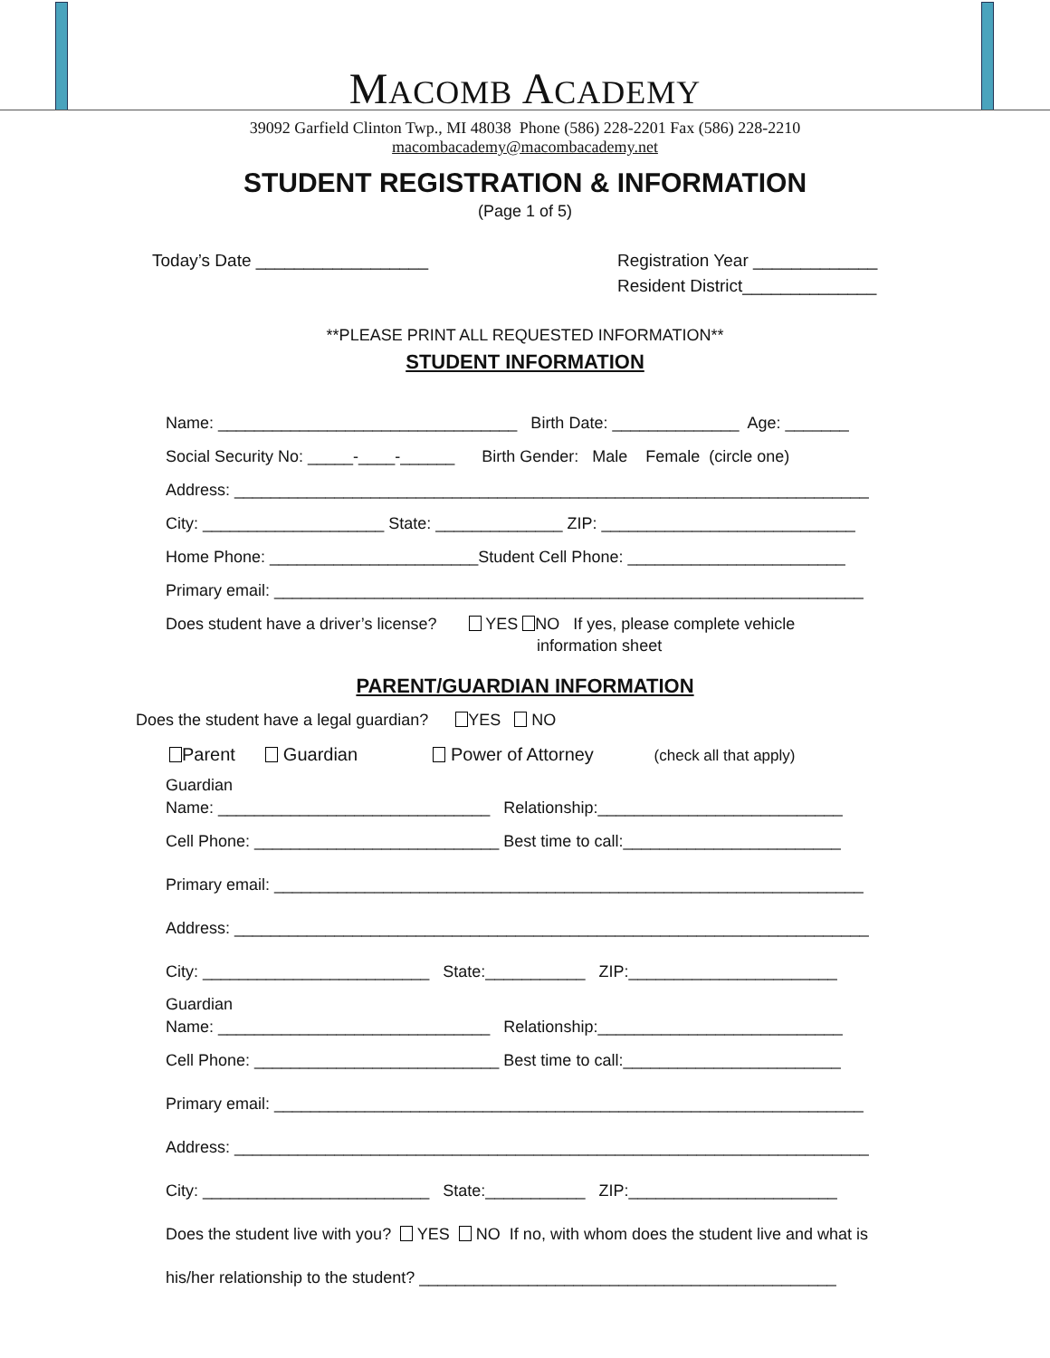MACOMB ACADEMY
39092 Garfield Clinton Twp., MI 48038 Phone (586) 228-2201 Fax (586) 228-2210
macombacademy@macombacademy.net
STUDENT REGISTRATION & INFORMATION
(Page 1 of 5)
Today’s Date __________________ Registration Year _____________
Resident District______________
**PLEASE PRINT ALL REQUESTED INFORMATION**
STUDENT INFORMATION
Name: _________________________________ Birth Date: ______________ Age: _______
Social Security No: _____-____-______ Birth Gender: Male Female (circle one)
Address: ______________________________________________________________________
City: ____________________ State: ______________ ZIP: ____________________________
Home Phone: _______________________Student Cell Phone: ________________________
Primary email: _________________________________________________________________
Does student have a driver’s license? YES NO If yes, please complete vehicle information sheet
PARENT/GUARDIAN INFORMATION
Does the student have a legal guardian? YES NO
Parent Guardian Power of Attorney (check all that apply)
Guardian Name: ______________________________ Relationship:___________________________
Cell Phone: ___________________________ Best time to call:________________________
Primary email: _________________________________________________________________
Address: ______________________________________________________________________
City: _________________________ State:___________ ZIP:_______________________
Guardian Name: ______________________________ Relationship:___________________________
Cell Phone: ___________________________ Best time to call:________________________
Primary email: _________________________________________________________________
Address: ______________________________________________________________________
City: _________________________ State:___________ ZIP:_______________________
Does the student live with you? YES NO If no, with whom does the student live and what is
his/her relationship to the student? ______________________________________________